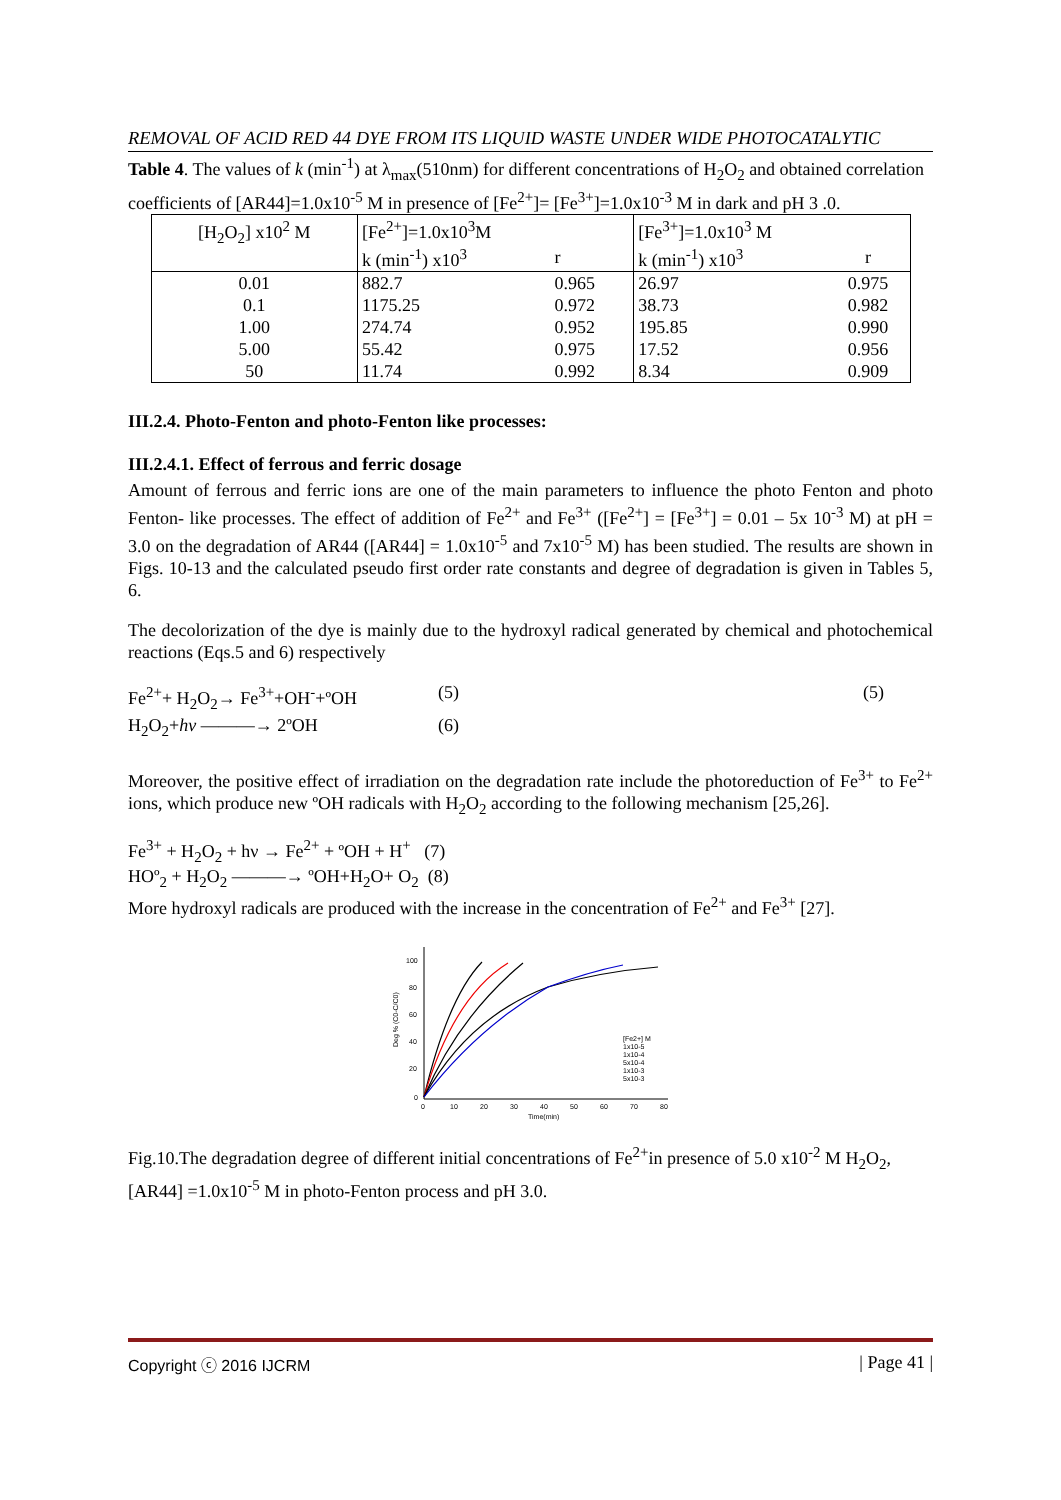REMOVAL OF ACID RED 44 DYE FROM ITS LIQUID WASTE UNDER WIDE PHOTOCATALYTIC
Table 4. The values of k (min<sup>-1</sup>) at λ<sub>max</sub>(510nm) for different concentrations of H<sub>2</sub>O<sub>2</sub> and obtained correlation coefficients of [AR44]=1.0x10<sup>-5</sup> M in presence of [Fe<sup>2+</sup>]= [Fe<sup>3+</sup>]=1.0x10<sup>-3</sup> M in dark and pH 3 .0.
| [H<sub>2</sub>O<sub>2</sub>] x10<sup>2</sup> M | [Fe<sup>2+</sup>]=1.0x10<sup>3</sup>M | | [Fe<sup>3+</sup>]=1.0x10<sup>3</sup> M | |
| --- | --- | --- | --- | --- |
| | k (min<sup>-1</sup>) x10<sup>3</sup> | r | k (min<sup>-1</sup>) x10<sup>3</sup> | r |
| 0.01 | 882.7 | 0.965 | 26.97 | 0.975 |
| 0.1 | 1175.25 | 0.972 | 38.73 | 0.982 |
| 1.00 | 274.74 | 0.952 | 195.85 | 0.990 |
| 5.00 | 55.42 | 0.975 | 17.52 | 0.956 |
| 50 | 11.74 | 0.992 | 8.34 | 0.909 |
III.2.4. Photo-Fenton and photo-Fenton like processes:
III.2.4.1. Effect of ferrous and ferric dosage
Amount of ferrous and ferric ions are one of the main parameters to influence the photo Fenton and photo Fenton- like processes. The effect of addition of Fe<sup>2+</sup> and Fe<sup>3+</sup> ([Fe<sup>2+</sup>] = [Fe<sup>3+</sup>] = 0.01 – 5x 10<sup>-3</sup> M) at pH = 3.0 on the degradation of AR44 ([AR44] = 1.0x10<sup>-5</sup> and 7x10<sup>-5</sup> M) has been studied. The results are shown in Figs. 10-13 and the calculated pseudo first order rate constants and degree of degradation is given in Tables 5, 6.
The decolorization of the dye is mainly due to the hydroxyl radical generated by chemical and photochemical reactions (Eqs.5 and 6) respectively
Fe<sup>2+</sup>+ H<sub>2</sub>O<sub>2</sub>→ Fe<sup>3+</sup>+OH<sup>-</sup>+ºOH (5) (5)
H<sub>2</sub>O<sub>2</sub>+hv ———→ 2ºOH (6)
Moreover, the positive effect of irradiation on the degradation rate include the photoreduction of Fe<sup>3+</sup> to Fe<sup>2+</sup> ions, which produce new ºOH radicals with H<sub>2</sub>O<sub>2</sub> according to the following mechanism [25,26].
Fe<sup>3+</sup> + H<sub>2</sub>O<sub>2</sub> + hν → Fe<sup>2+</sup> + ºOH + H<sup>+</sup> (7)
HOº<sub>2</sub> + H<sub>2</sub>O<sub>2</sub> ———→ ºOH+H<sub>2</sub>O+ O<sub>2</sub> (8)
More hydroxyl radicals are produced with the increase in the concentration of Fe<sup>2+</sup> and Fe<sup>3+</sup> [27].
100
80
60
40
20
0
0
10
20
30
40
50
60
70
80
Time(min)
Deg % (C0-C/C0)
[Fe2+] M
1x10-5
1x10-4
5x10-4
1x10-3
5x10-3
Fig.10.The degradation degree of different initial concentrations of Fe<sup>2+</sup>in presence of 5.0 x10<sup>-2</sup> M H<sub>2</sub>O<sub>2</sub>, [AR44] =1.0x10<sup>-5</sup> M in photo-Fenton process and pH 3.0.
Copyright ⓒ 2016 IJCRM | Page 41 |